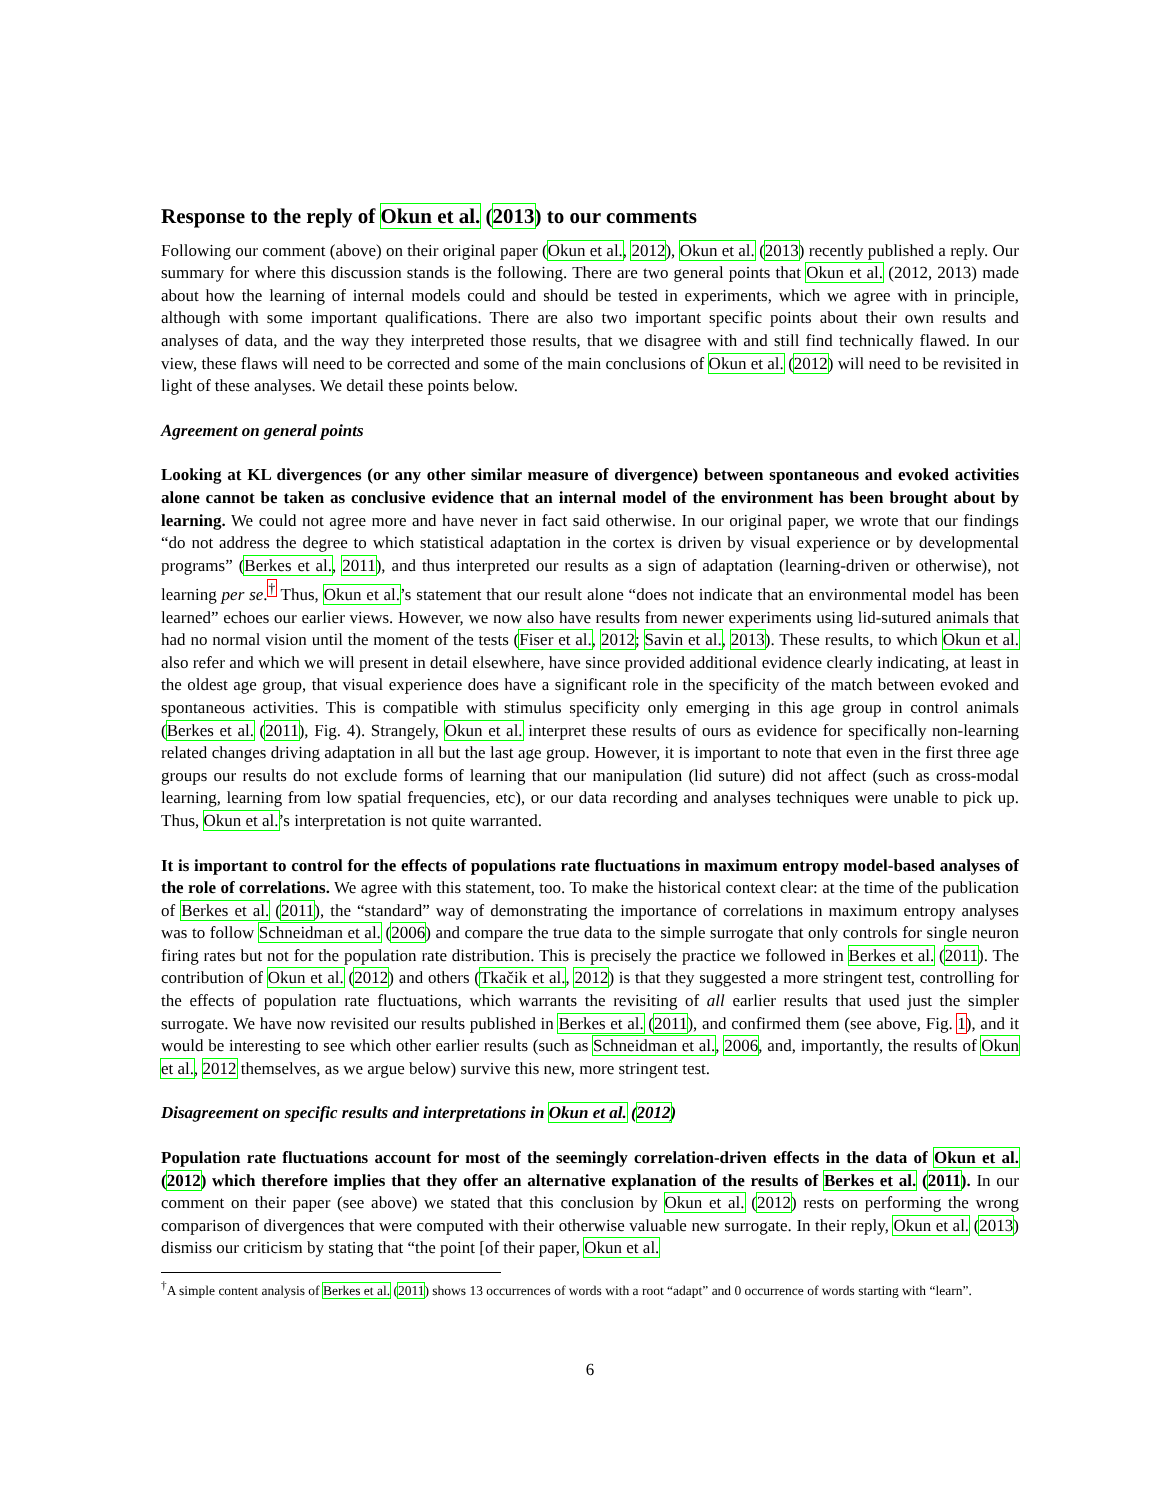Response to the reply of Okun et al. (2013) to our comments
Following our comment (above) on their original paper (Okun et al., 2012), Okun et al. (2013) recently published a reply. Our summary for where this discussion stands is the following. There are two general points that Okun et al. (2012, 2013) made about how the learning of internal models could and should be tested in experiments, which we agree with in principle, although with some important qualifications. There are also two important specific points about their own results and analyses of data, and the way they interpreted those results, that we disagree with and still find technically flawed. In our view, these flaws will need to be corrected and some of the main conclusions of Okun et al. (2012) will need to be revisited in light of these analyses. We detail these points below.
Agreement on general points
Looking at KL divergences (or any other similar measure of divergence) between spontaneous and evoked activities alone cannot be taken as conclusive evidence that an internal model of the environment has been brought about by learning. We could not agree more and have never in fact said otherwise. In our original paper, we wrote that our findings “do not address the degree to which statistical adaptation in the cortex is driven by visual experience or by developmental programs” (Berkes et al., 2011), and thus interpreted our results as a sign of adaptation (learning-driven or otherwise), not learning per se.<sup>†</sup> Thus, Okun et al.’s statement that our result alone “does not indicate that an environmental model has been learned” echoes our earlier views. However, we now also have results from newer experiments using lid-sutured animals that had no normal vision until the moment of the tests (Fiser et al., 2012; Savin et al., 2013). These results, to which Okun et al. also refer and which we will present in detail elsewhere, have since provided additional evidence clearly indicating, at least in the oldest age group, that visual experience does have a significant role in the specificity of the match between evoked and spontaneous activities. This is compatible with stimulus specificity only emerging in this age group in control animals (Berkes et al. (2011), Fig. 4). Strangely, Okun et al. interpret these results of ours as evidence for specifically non-learning related changes driving adaptation in all but the last age group. However, it is important to note that even in the first three age groups our results do not exclude forms of learning that our manipulation (lid suture) did not affect (such as cross-modal learning, learning from low spatial frequencies, etc), or our data recording and analyses techniques were unable to pick up. Thus, Okun et al.’s interpretation is not quite warranted.
It is important to control for the effects of populations rate fluctuations in maximum entropy model-based analyses of the role of correlations. We agree with this statement, too. To make the historical context clear: at the time of the publication of Berkes et al. (2011), the “standard” way of demonstrating the importance of correlations in maximum entropy analyses was to follow Schneidman et al. (2006) and compare the true data to the simple surrogate that only controls for single neuron firing rates but not for the population rate distribution. This is precisely the practice we followed in Berkes et al. (2011). The contribution of Okun et al. (2012) and others (Tkačik et al., 2012) is that they suggested a more stringent test, controlling for the effects of population rate fluctuations, which warrants the revisiting of all earlier results that used just the simpler surrogate. We have now revisited our results published in Berkes et al. (2011), and confirmed them (see above, Fig. 1), and it would be interesting to see which other earlier results (such as Schneidman et al., 2006, and, importantly, the results of Okun et al., 2012 themselves, as we argue below) survive this new, more stringent test.
Disagreement on specific results and interpretations in Okun et al. (2012)
Population rate fluctuations account for most of the seemingly correlation-driven effects in the data of Okun et al. (2012) which therefore implies that they offer an alternative explanation of the results of Berkes et al. (2011). In our comment on their paper (see above) we stated that this conclusion by Okun et al. (2012) rests on performing the wrong comparison of divergences that were computed with their otherwise valuable new surrogate. In their reply, Okun et al. (2013) dismiss our criticism by stating that “the point [of their paper, Okun et al.
<sup>†</sup> A simple content analysis of Berkes et al. (2011) shows 13 occurrences of words with a root “adapt” and 0 occurrence of words starting with “learn”.
6